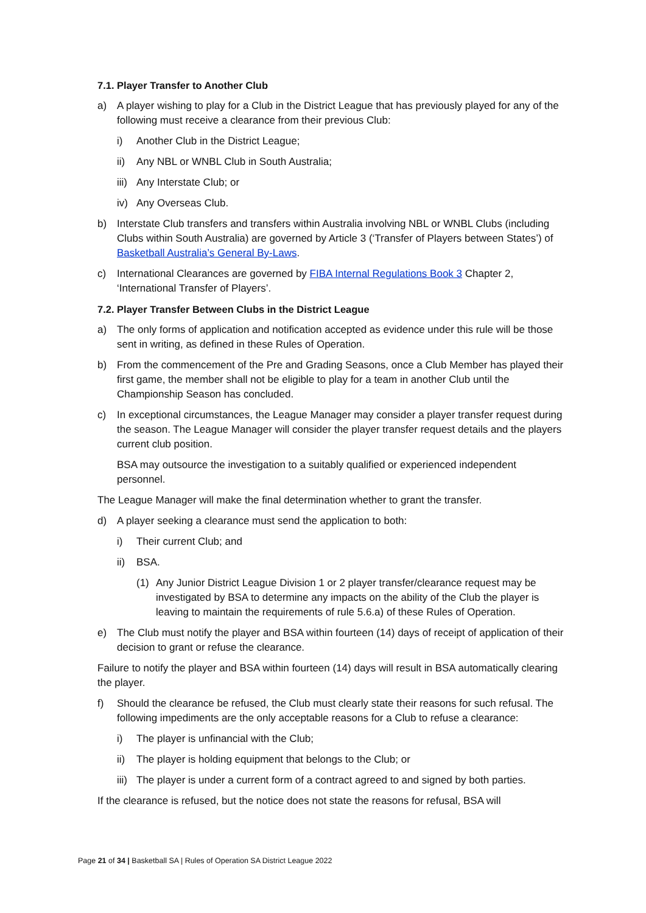7.1. Player Transfer to Another Club
a) A player wishing to play for a Club in the District League that has previously played for any of the following must receive a clearance from their previous Club:
i) Another Club in the District League;
ii) Any NBL or WNBL Club in South Australia;
iii) Any Interstate Club; or
iv) Any Overseas Club.
b) Interstate Club transfers and transfers within Australia involving NBL or WNBL Clubs (including Clubs within South Australia) are governed by Article 3 (‘Transfer of Players between States’) of Basketball Australia’s General By-Laws.
c) International Clearances are governed by FIBA Internal Regulations Book 3 Chapter 2, ‘International Transfer of Players’.
7.2. Player Transfer Between Clubs in the District League
a) The only forms of application and notification accepted as evidence under this rule will be those sent in writing, as defined in these Rules of Operation.
b) From the commencement of the Pre and Grading Seasons, once a Club Member has played their first game, the member shall not be eligible to play for a team in another Club until the Championship Season has concluded.
c) In exceptional circumstances, the League Manager may consider a player transfer request during the season. The League Manager will consider the player transfer request details and the players current club position.
BSA may outsource the investigation to a suitably qualified or experienced independent personnel.
The League Manager will make the final determination whether to grant the transfer.
d) A player seeking a clearance must send the application to both:
i) Their current Club; and
ii) BSA.
(1) Any Junior District League Division 1 or 2 player transfer/clearance request may be investigated by BSA to determine any impacts on the ability of the Club the player is leaving to maintain the requirements of rule 5.6.a) of these Rules of Operation.
e) The Club must notify the player and BSA within fourteen (14) days of receipt of application of their decision to grant or refuse the clearance.
Failure to notify the player and BSA within fourteen (14) days will result in BSA automatically clearing the player.
f) Should the clearance be refused, the Club must clearly state their reasons for such refusal. The following impediments are the only acceptable reasons for a Club to refuse a clearance:
i) The player is unfinancial with the Club;
ii) The player is holding equipment that belongs to the Club; or
iii) The player is under a current form of a contract agreed to and signed by both parties.
If the clearance is refused, but the notice does not state the reasons for refusal, BSA will
Page 21 of 34 | Basketball SA | Rules of Operation SA District League 2022